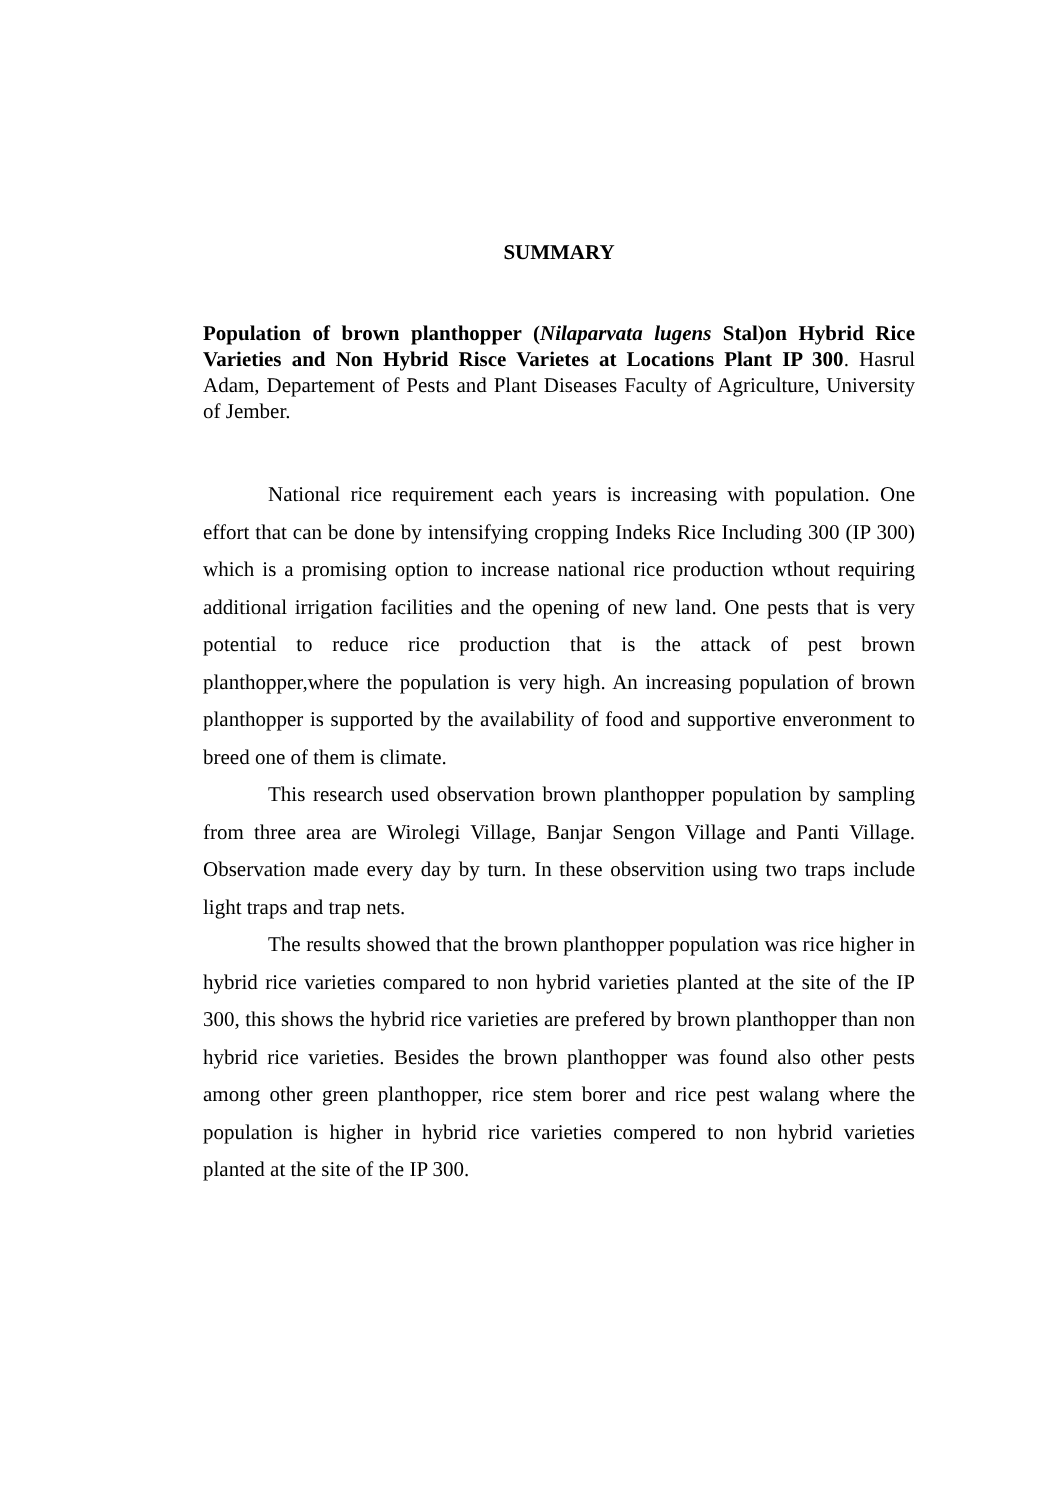SUMMARY
Population of brown planthopper (Nilaparvata lugens Stal)on Hybrid Rice Varieties and Non Hybrid Risce Varietes at Locations Plant IP 300. Hasrul Adam, Departement of Pests and Plant Diseases Faculty of Agriculture, University of Jember.
National rice requirement each years is increasing with population. One effort that can be done by intensifying cropping Indeks Rice Including 300 (IP 300) which is a promising option to increase national rice production wthout requiring additional irrigation facilities and the opening of new land. One pests that is very potential to reduce rice production that is the attack of pest brown planthopper,where the population is very high. An increasing population of brown planthopper is supported by the availability of food and supportive enveronment to breed one of them is climate.
This research used observation brown planthopper population by sampling from three area are Wirolegi Village, Banjar Sengon Village and Panti Village. Observation made every day by turn. In these observition using two traps include light traps and trap nets.
The results showed that the brown planthopper population was rice higher in hybrid rice varieties compared to non hybrid varieties planted at the site of the IP 300, this shows the hybrid rice varieties are prefered by brown planthopper than non hybrid rice varieties. Besides the brown planthopper was found also other pests among other green planthopper, rice stem borer and rice pest walang where the population is higher in hybrid rice varieties compered to non hybrid varieties planted at the site of the IP 300.